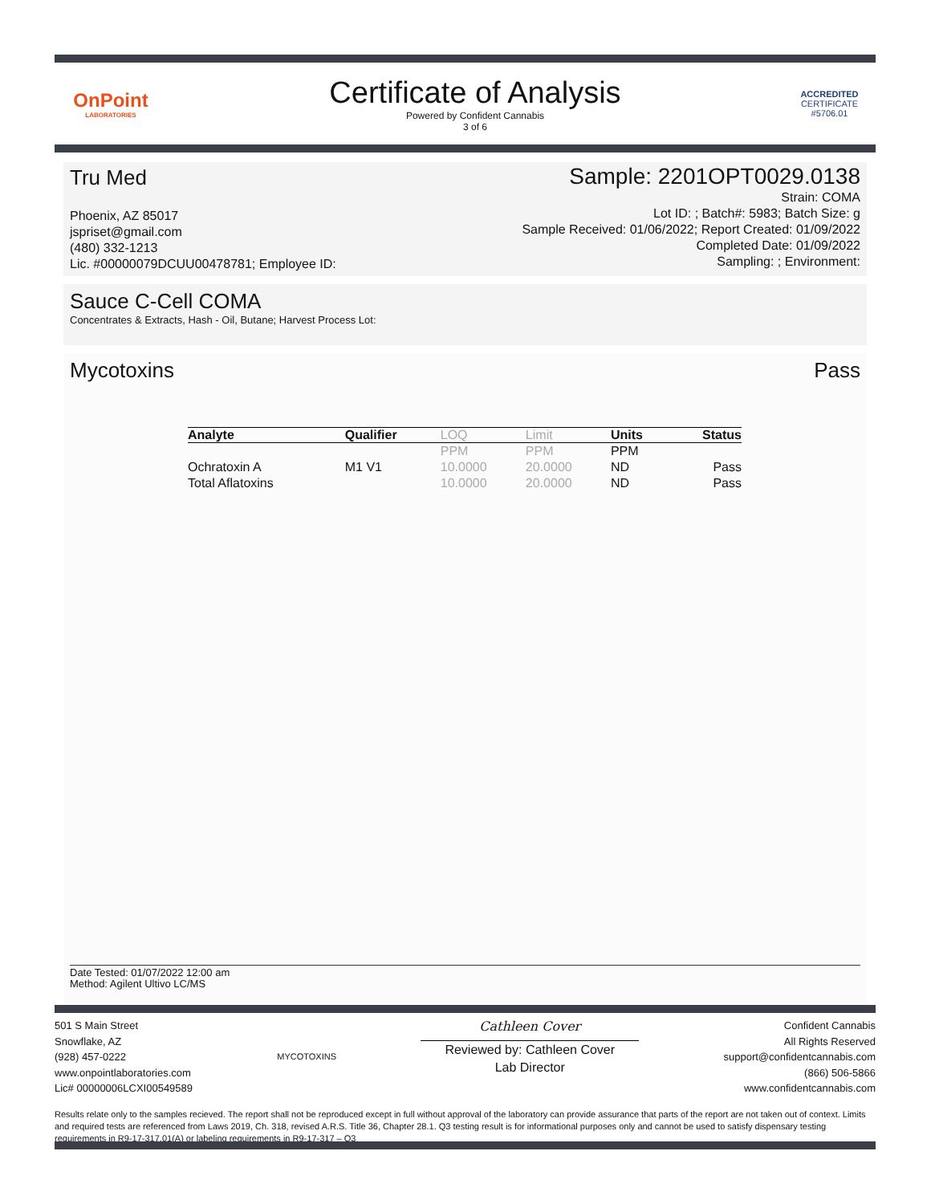OnPoint
LABORATORIES
Certificate of Analysis
Powered by Confident Cannabis
3 of 6
ACCREDITED
CERTIFICATE #5706.01
Tru Med
Phoenix, AZ 85017
jspriset@gmail.com
(480) 332-1213
Lic. #00000079DCUU00478781; Employee ID:
Sample: 2201OPT0029.0138
Strain: COMA
Lot ID: ; Batch#: 5983; Batch Size: g
Sample Received: 01/06/2022; Report Created: 01/09/2022
Completed Date: 01/09/2022
Sampling: ; Environment:
Sauce C-Cell COMA
Concentrates & Extracts, Hash - Oil, Butane; Harvest Process Lot:
Mycotoxins Pass
Date Tested: 01/07/2022 12:00 am
Method: Agilent Ultivo LC/MS
| Analyte | Qualifier | LOQ | Limit | Units | Status |
| --- | --- | --- | --- | --- | --- |
| | | PPM | PPM | PPM | |
| Ochratoxin A | M1 V1 | 10.0000 | 20.0000 | ND | Pass |
| Total Aflatoxins | | 10.0000 | 20.0000 | ND | Pass |
501 S Main Street
Snowflake, AZ
(928) 457-0222
www.onpointlaboratories.com
Lic# 00000006LCXI00549589
MYCOTOXINS
Cathleen Cover
Reviewed by: Cathleen Cover
Lab Director
Confident Cannabis
All Rights Reserved
support@confidentcannabis.com
(866) 506-5866
www.confidentcannabis.com
Results relate only to the samples recieved. The report shall not be reproduced except in full without approval of the laboratory can provide assurance that parts of the report are not taken out of context. Limits and required tests are referenced from Laws 2019, Ch. 318, revised A.R.S. Title 36, Chapter 28.1. Q3 testing result is for informational purposes only and cannot be used to satisfy dispensary testing requirements in R9-17-317.01(A) or labeling requirements in R9-17-317 – Q3